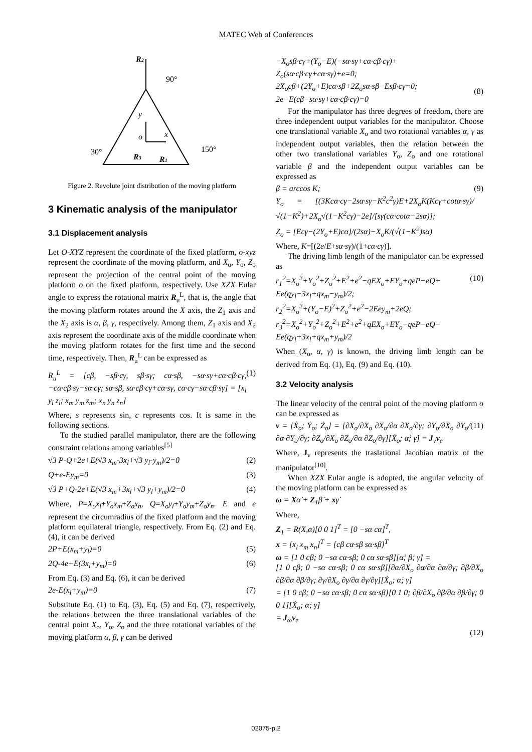MATEC Web of Conferences
R2
90°
y
o
x
30°
150°
R3
R1
Figure 2. Revolute joint distribution of the moving platform
3 Kinematic analysis of the manipulator
3.1 Displacement analysis
Let O-XYZ represent the coordinate of the fixed platform, o-xyz represent the coordinate of the moving platform, and X<sub>o</sub>, Y<sub>o</sub>, Z<sub>o</sub> represent the projection of the central point of the moving platform o on the fixed platform, respectively. Use XZX Eular angle to express the rotational matrix R<sub>u</sub><sup>L</sup>, that is, the angle that the moving platform rotates around the X axis, the Z<sub>1</sub> axis and the X<sub>2</sub> axis is α, β, γ, respectively. Among them, Z<sub>1</sub> axis and X<sub>2</sub> axis represent the coordinate axis of the middle coordinate when the moving platform rotates for the first time and the second time, respectively. Then, R<sub>u</sub><sup>L</sup> can be expressed as
R<sub>u</sub><sup>L</sup> = [cβ, −sβ·cγ, sβ·sγ; cα·sβ, −sα·sγ+cα·cβ·cγ, −cα·cβ·sγ−sα·cγ; sα·sβ, sα·cβ·cγ+cα·sγ, cα·cγ−sα·cβ·sγ] = [x<sub>l</sub> y<sub>l</sub> z<sub>l</sub>; x<sub>m</sub> y<sub>m</sub> z<sub>m</sub>; x<sub>n</sub> y<sub>n</sub> z<sub>n</sub>] (1)
Where, s represents sin, c represents cos. It is same in the following sections.
To the studied parallel manipulator, there are the following constraint relations among variables<sup>[5]</sup>
√3 P-Q+2e+E(√3 x<sub>m</sub>-3x<sub>l</sub>+√3 y<sub>l</sub>-y<sub>m</sub>)/2=0 (2)
Q+e-Ey<sub>m</sub>=0 (3)
√3 P+Q-2e+E(√3 x<sub>m</sub>+3x<sub>l</sub>+√3 y<sub>l</sub>+y<sub>m</sub>)/2=0 (4)
Where, P=X<sub>o</sub>x<sub>l</sub>+Y<sub>o</sub>x<sub>m</sub>+Z<sub>o</sub>x<sub>n</sub>, Q=X<sub>o</sub>y<sub>l</sub>+Y<sub>o</sub>y<sub>m</sub>+Z<sub>o</sub>y<sub>n</sub>. E and e represent the circumradius of the fixed platform and the moving platform equilateral triangle, respectively. From Eq. (2) and Eq. (4), it can be derived
2P+E(x<sub>m</sub>+y<sub>l</sub>)=0 (5)
2Q-4e+E(3x<sub>l</sub>+y<sub>m</sub>)=0 (6)
From Eq. (3) and Eq. (6), it can be derived
2e-E(x<sub>l</sub>+y<sub>m</sub>)=0 (7)
Substitute Eq. (1) to Eq. (3), Eq. (5) and Eq. (7), respectively, the relations between the three translational variables of the central point X<sub>o</sub>, Y<sub>o</sub>, Z<sub>o</sub> and the three rotational variables of the moving platform α, β, γ can be derived
−X<sub>o</sub>sβ·cγ+(Y<sub>o</sub>−E)(−sα·sγ+cα·cβ·cγ)+
Z<sub>o</sub>(sα·cβ·cγ+cα·sγ)+e=0;
2X<sub>o</sub>cβ+(2Y<sub>o</sub>+E)cα·sβ+2Z<sub>o</sub>sα·sβ−Esβ·cγ=0;
2e−E(cβ−sα·sγ+cα·cβ·cγ)=0
(8)
For the manipulator has three degrees of freedom, there are three independent output variables for the manipulator. Choose one translational variable X<sub>o</sub> and two rotational variables α, γ as independent output variables, then the relation between the other two translational variables Y<sub>o</sub>, Z<sub>o</sub> and one rotational variable β and the independent output variables can be expressed as
β = arccos K;
Y<sub>o</sub> = [(3Kcα·cγ−2sα·sγ−K<sup>2</sup>c<sup>2</sup>γ)E+2X<sub>o</sub>K(Kcγ+cotα·sγ)/ √(1−K<sup>2</sup>)+2X<sub>o</sub>√(1−K<sup>2</sup>cγ)−2e]/[sγ(cα·cotα−2sα)];
Z<sub>o</sub> = [Ecγ−(2Y<sub>o</sub>+E)cα]/(2sα)−X<sub>o</sub>K/(√(1−K<sup>2</sup>)sα) (9)
Where, K=[(2e/E+sα·sγ)/(1+cα·cγ)].
The driving limb length of the manipulator can be expressed as
r<sub>1</sub><sup>2</sup>=X<sub>o</sub><sup>2</sup>+Y<sub>o</sub><sup>2</sup>+Z<sub>o</sub><sup>2</sup>+E<sup>2</sup>+e<sup>2</sup>−qEX<sub>o</sub>+EY<sub>o</sub>+qeP−eQ+ Ee(qy<sub>l</sub>−3x<sub>l</sub>+qx<sub>m</sub>−y<sub>m</sub>)/2;
r<sub>2</sub><sup>2</sup>=X<sub>o</sub><sup>2</sup>+(Y<sub>o</sub>−E)<sup>2</sup>+Z<sub>o</sub><sup>2</sup>+e<sup>2</sup>−2Eey<sub>m</sub>+2eQ;
r<sub>3</sub><sup>2</sup>=X<sub>o</sub><sup>2</sup>+Y<sub>o</sub><sup>2</sup>+Z<sub>o</sub><sup>2</sup>+E<sup>2</sup>+e<sup>2</sup>+qEX<sub>o</sub>+EY<sub>o</sub>−qeP−eQ− Ee(qy<sub>l</sub>+3x<sub>l</sub>+qx<sub>m</sub>+y<sub>m</sub>)/2 (10)
When (X<sub>o</sub>, α, γ) is known, the driving limb length can be derived from Eq. (1), Eq. (9) and Eq. (10).
3.2 Velocity analysis
The linear velocity of the central point of the moving platform o can be expressed as
v = [Ẋ<sub>o</sub>; Ẏ<sub>o</sub>; Ż<sub>o</sub>] = [∂X<sub>o</sub>/∂X<sub>o</sub> ∂X<sub>o</sub>/∂α ∂X<sub>o</sub>/∂γ; ∂Y<sub>o</sub>/∂X<sub>o</sub> ∂Y<sub>o</sub>/∂α ∂Y<sub>o</sub>/∂γ; ∂Z<sub>o</sub>/∂X<sub>o</sub> ∂Z<sub>o</sub>/∂α ∂Z<sub>o</sub>/∂γ][Ẋ<sub>o</sub>; α̇; γ̇] = J<sub>v</sub>v<sub>e</sub> (11)
Where, J<sub>v</sub> represents the traslational Jacobian matrix of the manipulator<sup>[10]</sup>.
When XZX Eular angle is adopted, the angular velocity of the moving platform can be expressed as
ω = Xα̇ + Z<sub>1</sub>β̇ + xγ̇
Where,
Z<sub>1</sub> = R(X,α)[0 0 1]<sup>T</sup> = [0 −sα cα]<sup>T</sup>,
x = [x<sub>l</sub> x<sub>m</sub> x<sub>n</sub>]<sup>T</sup> = [cβ cα·sβ sα·sβ]<sup>T</sup>
ω = [1 0 cβ; 0 −sα cα·sβ; 0 cα sα·sβ][α̇; β̇; γ̇] =
[1 0 cβ; 0 −sα cα·sβ; 0 cα sα·sβ][∂α/∂X<sub>o</sub> ∂α/∂α ∂α/∂γ; ∂β/∂X<sub>o</sub> ∂β/∂α ∂β/∂γ; ∂γ/∂X<sub>o</sub> ∂γ/∂α ∂γ/∂γ][Ẋ<sub>o</sub>; α̇; γ̇]
= [1 0 cβ; 0 −sα cα·sβ; 0 cα sα·sβ][0 1 0; ∂β/∂X<sub>o</sub> ∂β/∂α ∂β/∂γ; 0 0 1][Ẋ<sub>o</sub>; α̇; γ̇]
= J<sub>ω</sub>v<sub>e</sub>
(12)
02075-p.2